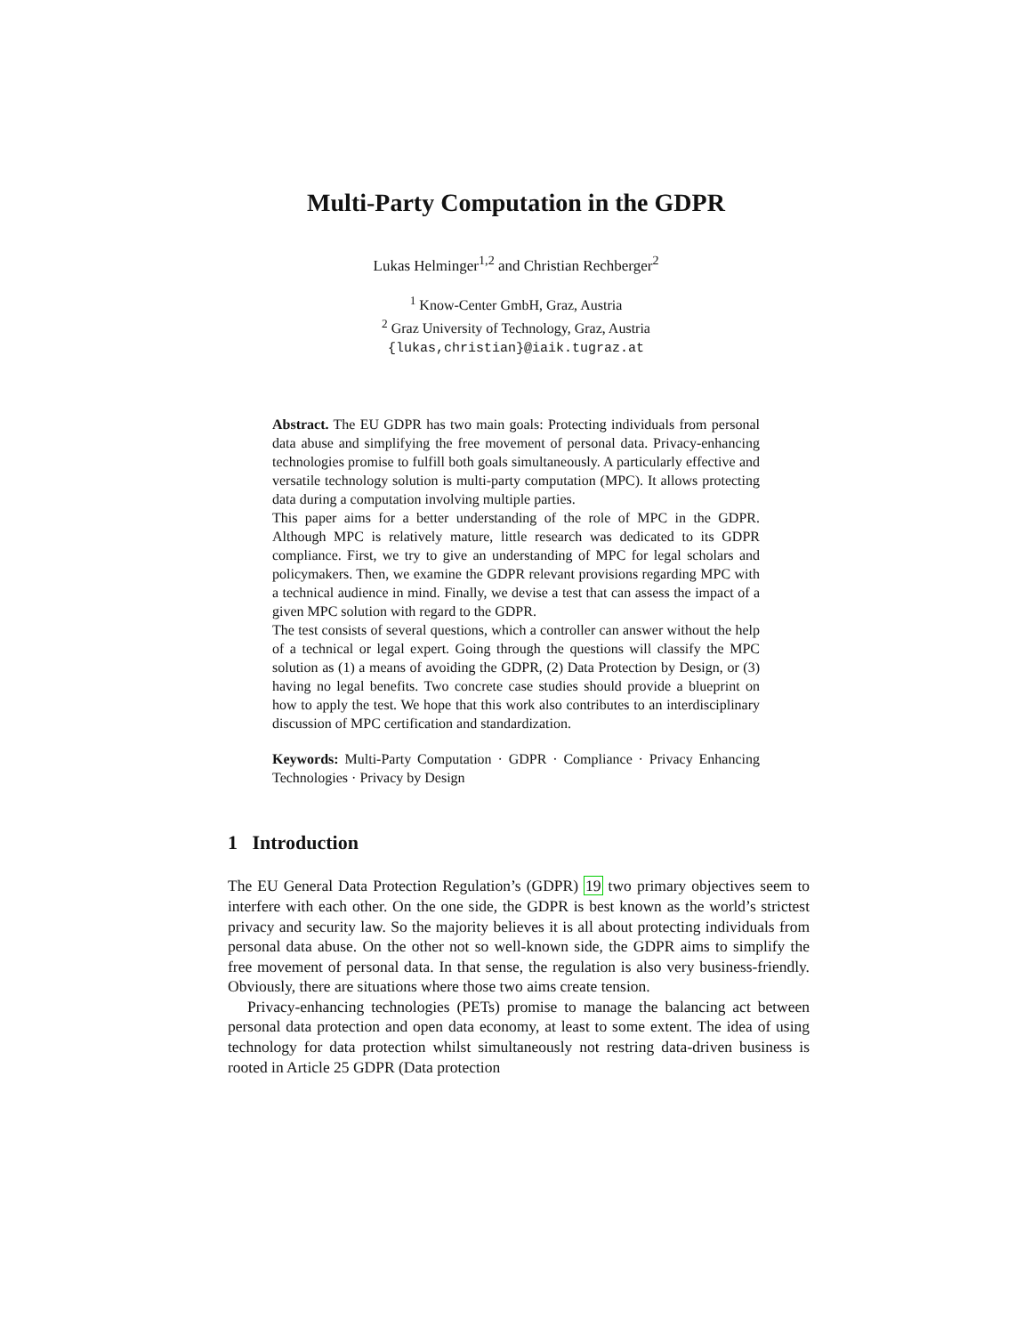Multi-Party Computation in the GDPR
Lukas Helminger<sup>1,2</sup> and Christian Rechberger<sup>2</sup>
<sup>1</sup> Know-Center GmbH, Graz, Austria
<sup>2</sup> Graz University of Technology, Graz, Austria
{lukas,christian}@iaik.tugraz.at
Abstract. The EU GDPR has two main goals: Protecting individuals from personal data abuse and simplifying the free movement of personal data. Privacy-enhancing technologies promise to fulfill both goals simultaneously. A particularly effective and versatile technology solution is multi-party computation (MPC). It allows protecting data during a computation involving multiple parties.
This paper aims for a better understanding of the role of MPC in the GDPR. Although MPC is relatively mature, little research was dedicated to its GDPR compliance. First, we try to give an understanding of MPC for legal scholars and policymakers. Then, we examine the GDPR relevant provisions regarding MPC with a technical audience in mind. Finally, we devise a test that can assess the impact of a given MPC solution with regard to the GDPR.
The test consists of several questions, which a controller can answer without the help of a technical or legal expert. Going through the questions will classify the MPC solution as (1) a means of avoiding the GDPR, (2) Data Protection by Design, or (3) having no legal benefits. Two concrete case studies should provide a blueprint on how to apply the test. We hope that this work also contributes to an interdisciplinary discussion of MPC certification and standardization.
Keywords: Multi-Party Computation · GDPR · Compliance · Privacy Enhancing Technologies · Privacy by Design
1 Introduction
The EU General Data Protection Regulation’s (GDPR) 19 two primary objectives seem to interfere with each other. On the one side, the GDPR is best known as the world’s strictest privacy and security law. So the majority believes it is all about protecting individuals from personal data abuse. On the other not so well-known side, the GDPR aims to simplify the free movement of personal data. In that sense, the regulation is also very business-friendly. Obviously, there are situations where those two aims create tension.
Privacy-enhancing technologies (PETs) promise to manage the balancing act between personal data protection and open data economy, at least to some extent. The idea of using technology for data protection whilst simultaneously not restring data-driven business is rooted in Article 25 GDPR (Data protection